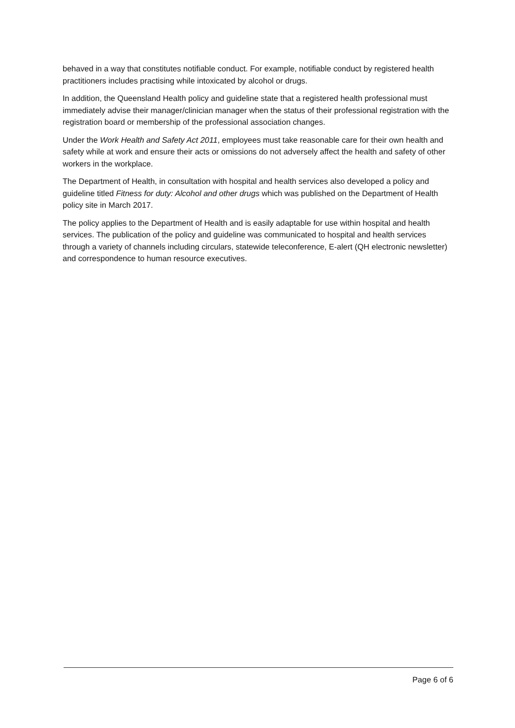behaved in a way that constitutes notifiable conduct. For example, notifiable conduct by registered health practitioners includes practising while intoxicated by alcohol or drugs.
In addition, the Queensland Health policy and guideline state that a registered health professional must immediately advise their manager/clinician manager when the status of their professional registration with the registration board or membership of the professional association changes.
Under the Work Health and Safety Act 2011, employees must take reasonable care for their own health and safety while at work and ensure their acts or omissions do not adversely affect the health and safety of other workers in the workplace.
The Department of Health, in consultation with hospital and health services also developed a policy and guideline titled Fitness for duty: Alcohol and other drugs which was published on the Department of Health policy site in March 2017.
The policy applies to the Department of Health and is easily adaptable for use within hospital and health services. The publication of the policy and guideline was communicated to hospital and health services through a variety of channels including circulars, statewide teleconference, E-alert (QH electronic newsletter) and correspondence to human resource executives.
Page 6 of 6